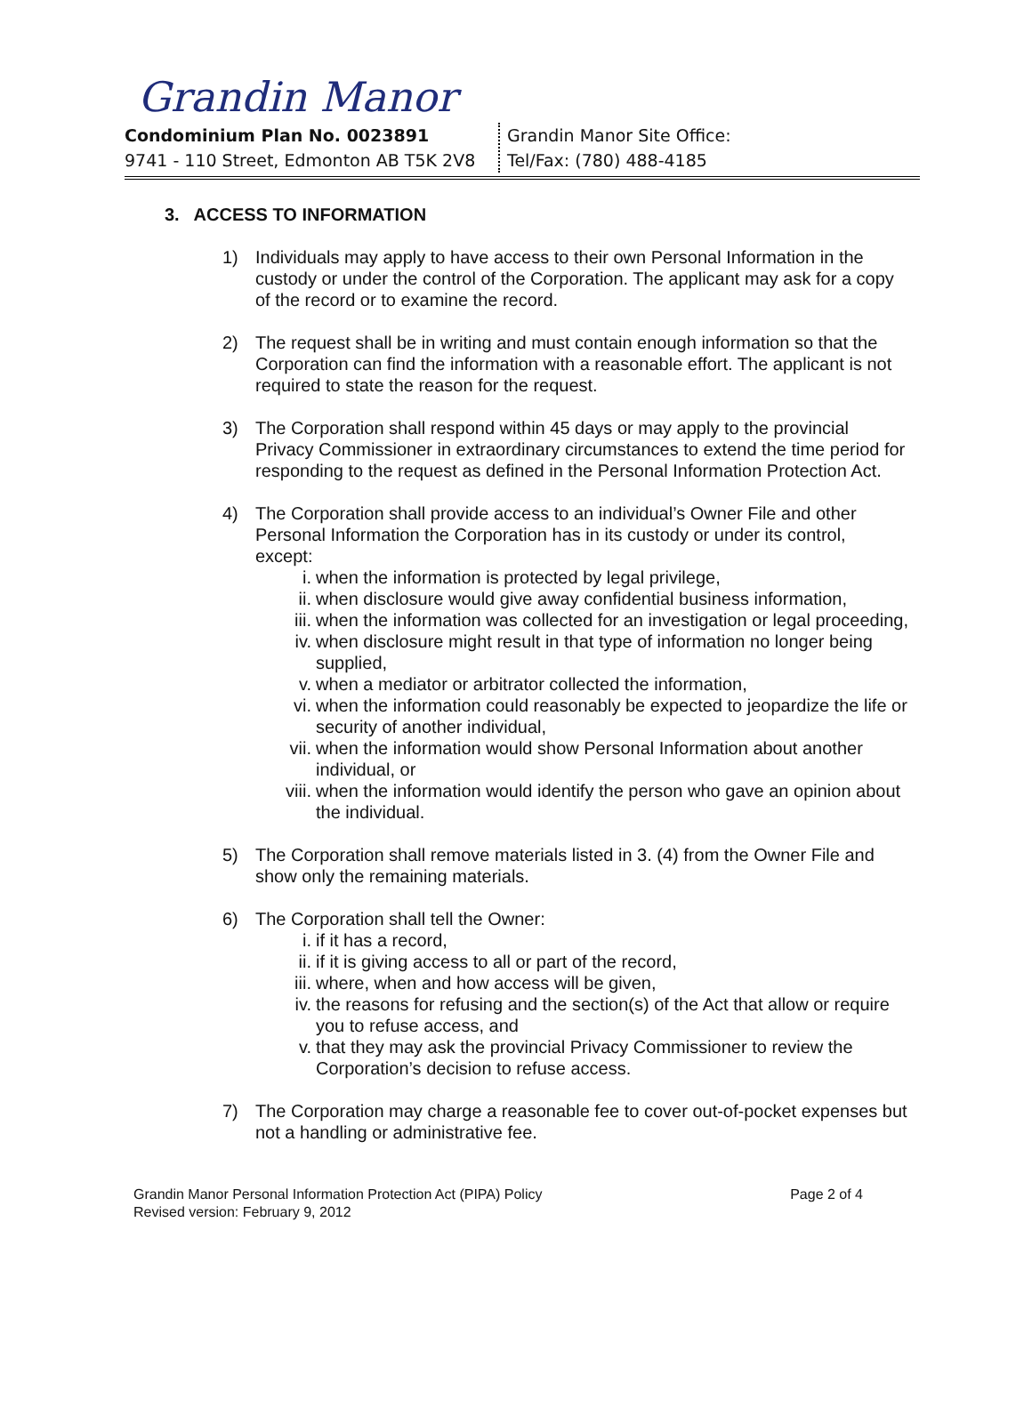Grandin Manor
Condominium Plan No. 0023891
9741 - 110 Street, Edmonton AB T5K 2V8
Grandin Manor Site Office:
Tel/Fax: (780) 488-4185
3. ACCESS TO INFORMATION
1) Individuals may apply to have access to their own Personal Information in the custody or under the control of the Corporation. The applicant may ask for a copy of the record or to examine the record.
2) The request shall be in writing and must contain enough information so that the Corporation can find the information with a reasonable effort. The applicant is not required to state the reason for the request.
3) The Corporation shall respond within 45 days or may apply to the provincial Privacy Commissioner in extraordinary circumstances to extend the time period for responding to the request as defined in the Personal Information Protection Act.
4) The Corporation shall provide access to an individual’s Owner File and other Personal Information the Corporation has in its custody or under its control, except:
i. when the information is protected by legal privilege,
ii. when disclosure would give away confidential business information,
iii. when the information was collected for an investigation or legal proceeding,
iv. when disclosure might result in that type of information no longer being supplied,
v. when a mediator or arbitrator collected the information,
vi. when the information could reasonably be expected to jeopardize the life or security of another individual,
vii. when the information would show Personal Information about another individual, or
viii. when the information would identify the person who gave an opinion about the individual.
5) The Corporation shall remove materials listed in 3. (4) from the Owner File and show only the remaining materials.
6) The Corporation shall tell the Owner:
i. if it has a record,
ii. if it is giving access to all or part of the record,
iii. where, when and how access will be given,
iv. the reasons for refusing and the section(s) of the Act that allow or require you to refuse access, and
v. that they may ask the provincial Privacy Commissioner to review the Corporation’s decision to refuse access.
7) The Corporation may charge a reasonable fee to cover out-of-pocket expenses but not a handling or administrative fee.
Grandin Manor Personal Information Protection Act (PIPA) Policy
Revised version: February 9, 2012 Page 2 of 4